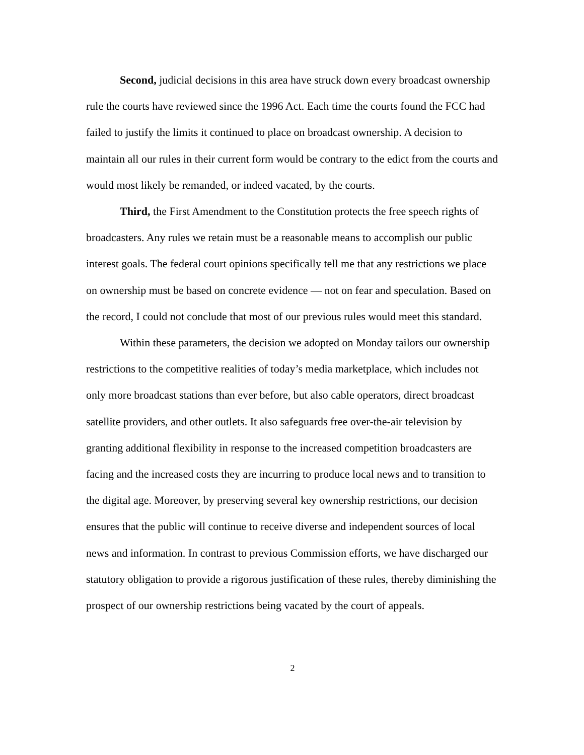Second, judicial decisions in this area have struck down every broadcast ownership rule the courts have reviewed since the 1996 Act. Each time the courts found the FCC had failed to justify the limits it continued to place on broadcast ownership. A decision to maintain all our rules in their current form would be contrary to the edict from the courts and would most likely be remanded, or indeed vacated, by the courts.
Third, the First Amendment to the Constitution protects the free speech rights of broadcasters. Any rules we retain must be a reasonable means to accomplish our public interest goals. The federal court opinions specifically tell me that any restrictions we place on ownership must be based on concrete evidence — not on fear and speculation. Based on the record, I could not conclude that most of our previous rules would meet this standard.
Within these parameters, the decision we adopted on Monday tailors our ownership restrictions to the competitive realities of today’s media marketplace, which includes not only more broadcast stations than ever before, but also cable operators, direct broadcast satellite providers, and other outlets. It also safeguards free over-the-air television by granting additional flexibility in response to the increased competition broadcasters are facing and the increased costs they are incurring to produce local news and to transition to the digital age. Moreover, by preserving several key ownership restrictions, our decision ensures that the public will continue to receive diverse and independent sources of local news and information. In contrast to previous Commission efforts, we have discharged our statutory obligation to provide a rigorous justification of these rules, thereby diminishing the prospect of our ownership restrictions being vacated by the court of appeals.
2